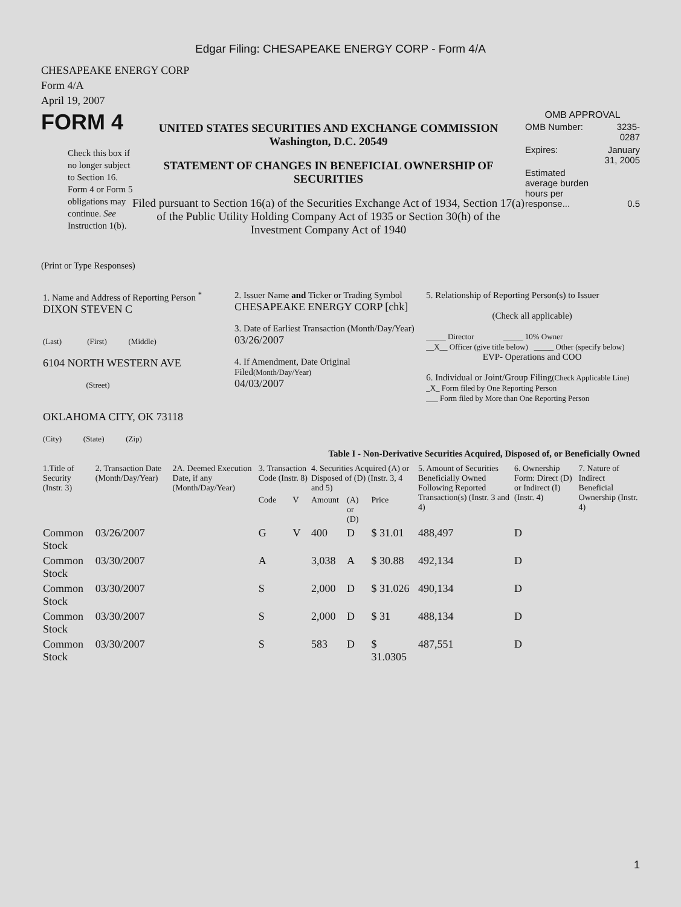Edgar Filing: CHESAPEAKE ENERGY CORP - Form 4/A
CHESAPEAKE ENERGY CORP
Form 4/A
April 19, 2007
FORM 4
Check this box if no longer subject to Section 16. Form 4 or Form 5 obligations may continue. See Instruction 1(b).
UNITED STATES SECURITIES AND EXCHANGE COMMISSION
Washington, D.C. 20549
STATEMENT OF CHANGES IN BENEFICIAL OWNERSHIP OF SECURITIES
Filed pursuant to Section 16(a) of the Securities Exchange Act of 1934, Section 17(a) of the Public Utility Holding Company Act of 1935 or Section 30(h) of the Investment Company Act of 1940
OMB APPROVAL
| OMB Number: | 3235-0287 |
| Expires: | January 31, 2005 |
| Estimated average burden hours per response... | 0.5 |
(Print or Type Responses)
| 1. Name and Address of Reporting Person <sup>*</sup> DIXON STEVEN C (Last) (First) (Middle) 6104 NORTH WESTERN AVE (Street) OKLAHOMA CITY, OK 73118 (City) (State) (Zip) | 2. Issuer Name and Ticker or Trading Symbol CHESAPEAKE ENERGY CORP [chk] 3. Date of Earliest Transaction (Month/Day/Year) 03/26/2007 4. If Amendment, Date Original Filed (Month/Day/Year) 04/03/2007 | 5. Relationship of Reporting Person(s) to Issuer (Check all applicable) _____ Director _____ 10% Owner __X__ Officer (give title below) _____ Other (specify below) EVP- Operations and COO 6. Individual or Joint/Group Filing (Check Applicable Line) _X_ Form filed by One Reporting Person ___ Form filed by More than One Reporting Person |
Table I - Non-Derivative Securities Acquired, Disposed of, or Beneficially Owned
| 1.Title of Security (Instr. 3) | 2. Transaction Date (Month/Day/Year) | 2A. Deemed Execution Date, if any (Month/Day/Year) | 3. Transaction Code (Instr. 8) | | 4. Securities Acquired (A) or Disposed of (D) (Instr. 3, 4 and 5) | | | 5. Amount of Securities Beneficially Owned Following Reported Transaction(s) (Instr. 3 and 4) | 6. Ownership Form: Direct (D) or Indirect (I) (Instr. 4) | 7. Nature of Indirect Beneficial Ownership (Instr. 4) |
| --- | --- | --- | --- | --- | --- | --- | --- | --- | --- | --- |
| | | | Code | V | Amount | (A) or (D) | Price | | | |
| Common Stock | 03/26/2007 | | G | V | 400 | D | $ 31.01 | 488,497 | D | |
| Common Stock | 03/30/2007 | | A | | 3,038 | A | $ 30.88 | 492,134 | D | |
| Common Stock | 03/30/2007 | | S | | 2,000 | D | $ 31.026 | 490,134 | D | |
| Common Stock | 03/30/2007 | | S | | 2,000 | D | $ 31 | 488,134 | D | |
| Common Stock | 03/30/2007 | | S | | 583 | D | $ 31.0305 | 487,551 | D | |
1